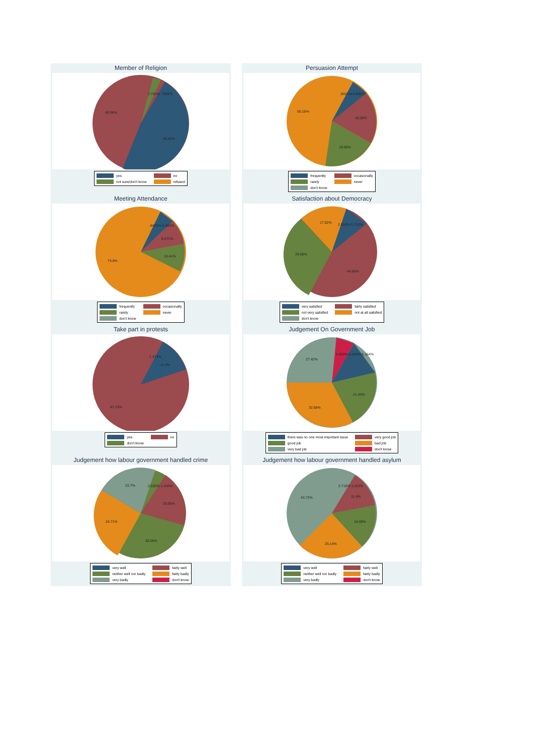Member of Religion
48.08%
48.42%
2.702% .7983%
yes no not sure/don't know refused
Persuasion Attempt
55.16%
18.59%
19.58%.8421% 5.835%
frequently occasionally rarely never don't know
Meeting Attendance
74.8%
10.41%
8.571%.8421% 5.383%
frequently occasionally rarely never don't know
Satisfaction about Democracy
29.68%
17.02%
44.68%
2.916% 5.713%
very satisfied fairly satisfied not very satisfied not at all satisfied don't know
Take part in protests
87.13%
11.4%
1.473%
yes no don't know
Judgement On Government Job
27.42%
32.68%
21.44%
5.863% 6.434% 6.164%
there was no one most important issue very good job good job bad job very bad job don't know
Judgement how labour government handled crime
24.71%
22.7%
20.05%
28.56%
2.532% 1.443%
very well fairly well neither well nor badly fairly badly very badly don't know
Judgement how labour government handled asylum
42.72%
25.14%
16.69%
11.4%
2.716% 1.323%
very well fairly well neither well nor badly fairly badly very badly don't know